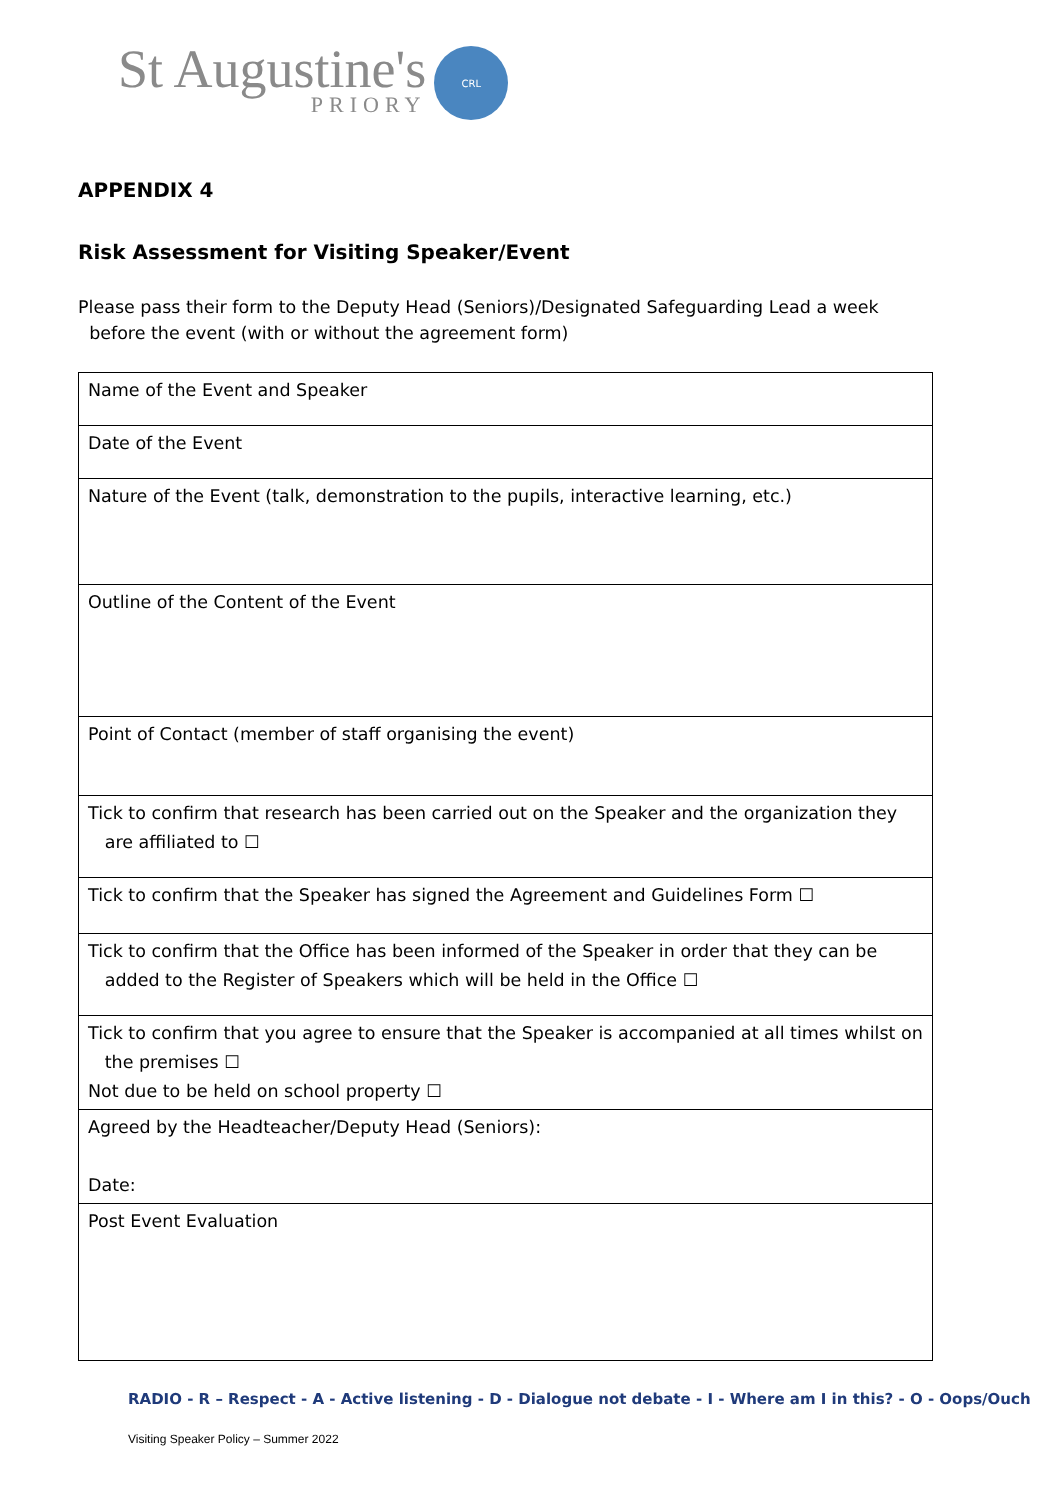St Augustine's
PRIORY
CRL
APPENDIX 4
Risk Assessment for Visiting Speaker/Event
Please pass their form to the Deputy Head (Seniors)/Designated Safeguarding Lead a week
before the event (with or without the agreement form)
| Name of the Event and Speaker |
| Date of the Event |
| Nature of the Event (talk, demonstration to the pupils, interactive learning, etc.) |
| Outline of the Content of the Event |
| Point of Contact (member of staff organising the event) |
| Tick to confirm that research has been carried out on the Speaker and the organization they are affiliated to ☐ |
| Tick to confirm that the Speaker has signed the Agreement and Guidelines Form ☐ |
| Tick to confirm that the Office has been informed of the Speaker in order that they can be added to the Register of Speakers which will be held in the Office ☐ |
| Tick to confirm that you agree to ensure that the Speaker is accompanied at all times whilst on the premises ☐ Not due to be held on school property ☐ |
| Agreed by the Headteacher/Deputy Head (Seniors): Date: |
| Post Event Evaluation |
RADIO - R – Respect - A - Active listening - D - Dialogue not debate - I - Where am I in this? - O - Oops/Ouch
Visiting Speaker Policy – Summer 2022